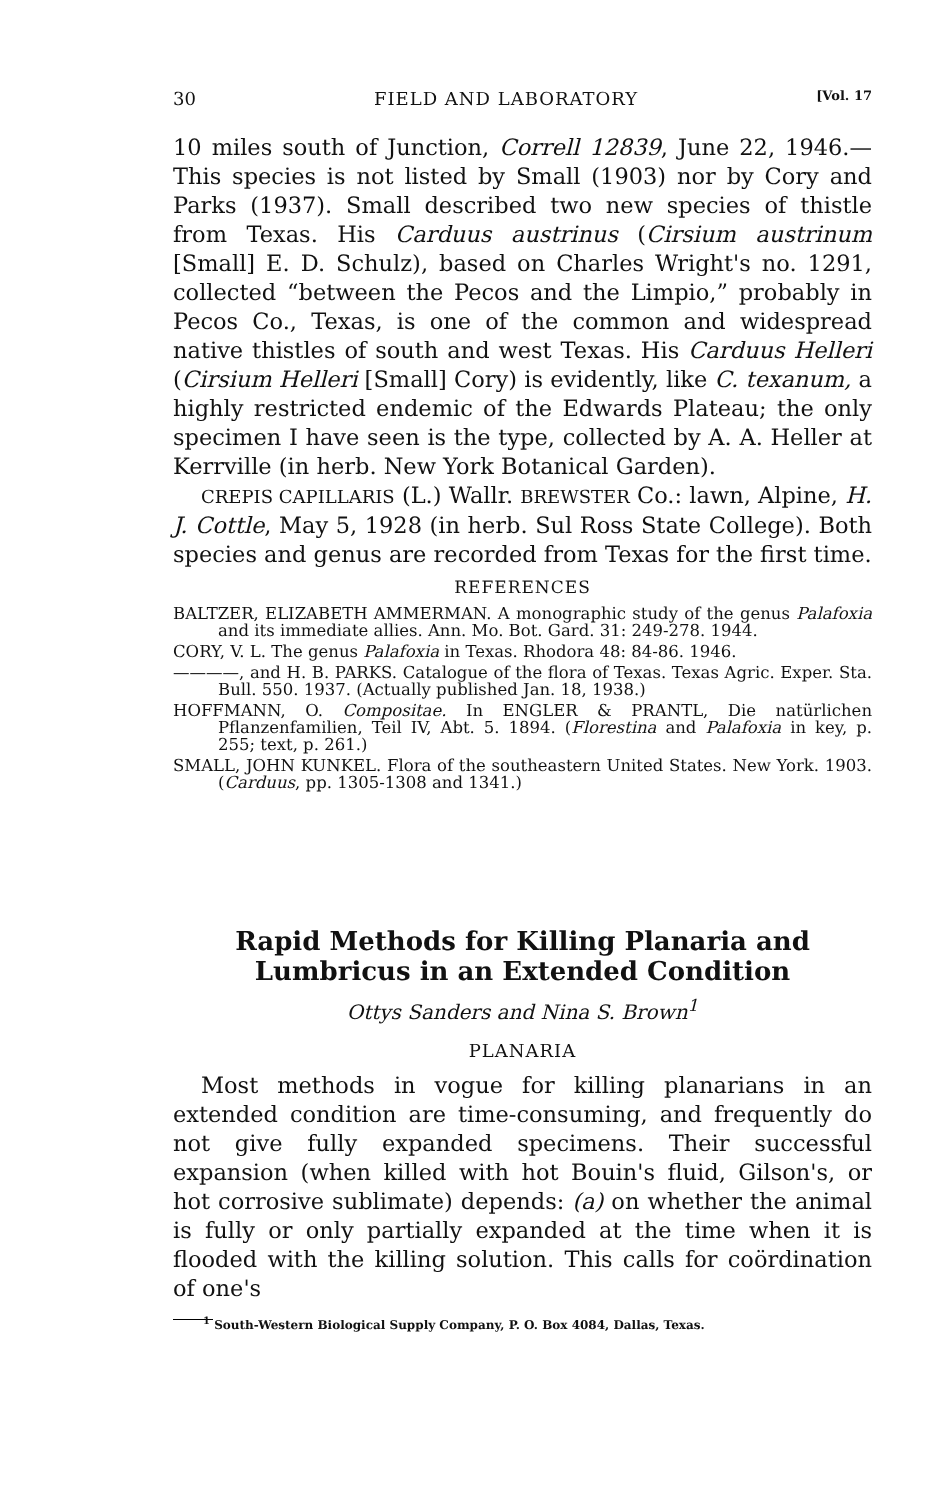30 FIELD AND LABORATORY [Vol. 17
10 miles south of Junction, Correll 12839, June 22, 1946.— This species is not listed by Small (1903) nor by Cory and Parks (1937). Small described two new species of thistle from Texas. His Carduus austrinus (Cirsium austrinum [Small] E. D. Schulz), based on Charles Wright's no. 1291, collected “between the Pecos and the Limpio,” probably in Pecos Co., Texas, is one of the common and widespread native thistles of south and west Texas. His Carduus Helleri (Cirsium Helleri [Small] Cory) is evidently, like C. texanum, a highly restricted endemic of the Edwards Plateau; the only specimen I have seen is the type, collected by A. A. Heller at Kerrville (in herb. New York Botanical Garden).
CREPIS CAPILLARIS (L.) Wallr. BREWSTER Co.: lawn, Alpine, H. J. Cottle, May 5, 1928 (in herb. Sul Ross State College). Both species and genus are recorded from Texas for the first time.
REFERENCES
BALTZER, ELIZABETH AMMERMAN. A monographic study of the genus Palafoxia and its immediate allies. Ann. Mo. Bot. Gard. 31: 249-278. 1944.
CORY, V. L. The genus Palafoxia in Texas. Rhodora 48: 84-86. 1946.
————, and H. B. PARKS. Catalogue of the flora of Texas. Texas Agric. Exper. Sta. Bull. 550. 1937. (Actually published Jan. 18, 1938.)
HOFFMANN, O. Compositae. In ENGLER & PRANTL, Die natürlichen Pflanzenfamilien, Teil IV, Abt. 5. 1894. (Florestina and Palafoxia in key, p. 255; text, p. 261.)
SMALL, JOHN KUNKEL. Flora of the southeastern United States. New York. 1903. (Carduus, pp. 1305-1308 and 1341.)
Rapid Methods for Killing Planaria and Lumbricus in an Extended Condition
Ottys Sanders and Nina S. Brown<sup>1</sup>
PLANARIA
Most methods in vogue for killing planarians in an extended condition are time-consuming, and frequently do not give fully expanded specimens. Their successful expansion (when killed with hot Bouin's fluid, Gilson's, or hot corrosive sublimate) depends: (a) on whether the animal is fully or only partially expanded at the time when it is flooded with the killing solution. This calls for coördination of one's
<sup>1</sup> South-Western Biological Supply Company, P. O. Box 4084, Dallas, Texas.